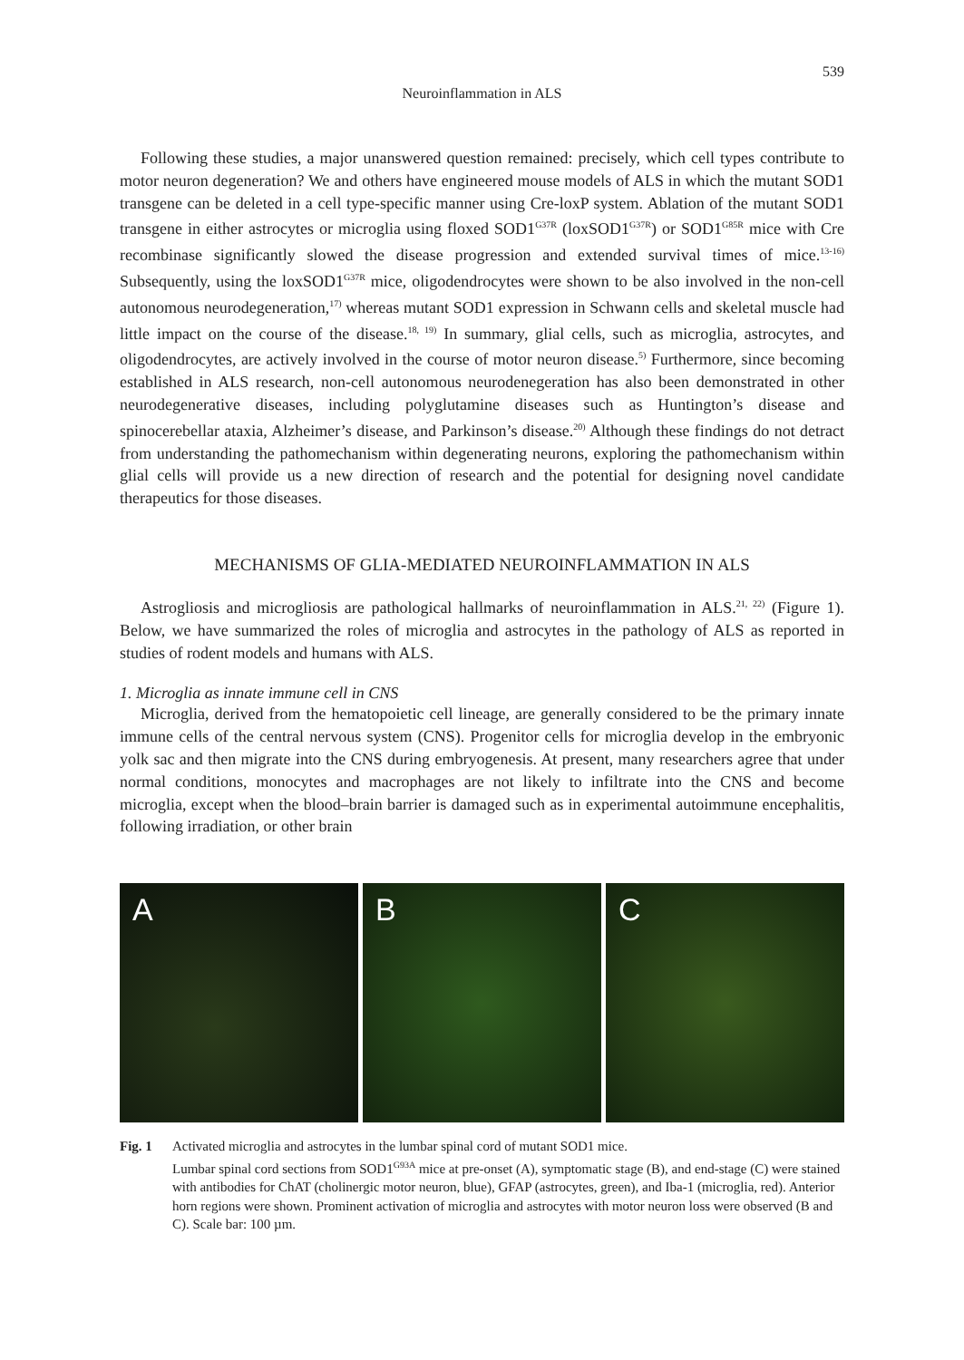539
Neuroinflammation in ALS
Following these studies, a major unanswered question remained: precisely, which cell types contribute to motor neuron degeneration? We and others have engineered mouse models of ALS in which the mutant SOD1 transgene can be deleted in a cell type-specific manner using Cre-loxP system. Ablation of the mutant SOD1 transgene in either astrocytes or microglia using floxed SOD1<sup>G37R</sup> (loxSOD1<sup>G37R</sup>) or SOD1<sup>G85R</sup> mice with Cre recombinase significantly slowed the disease progression and extended survival times of mice.<sup>13-16)</sup> Subsequently, using the loxSOD1<sup>G37R</sup> mice, oligodendrocytes were shown to be also involved in the non-cell autonomous neurodegeneration,<sup>17)</sup> whereas mutant SOD1 expression in Schwann cells and skeletal muscle had little impact on the course of the disease.<sup>18, 19)</sup> In summary, glial cells, such as microglia, astrocytes, and oligodendrocytes, are actively involved in the course of motor neuron disease.<sup>5)</sup> Furthermore, since becoming established in ALS research, non-cell autonomous neurodenegeration has also been demonstrated in other neurodegenerative diseases, including polyglutamine diseases such as Huntington’s disease and spinocerebellar ataxia, Alzheimer’s disease, and Parkinson’s disease.<sup>20)</sup> Although these findings do not detract from understanding the pathomechanism within degenerating neurons, exploring the pathomechanism within glial cells will provide us a new direction of research and the potential for designing novel candidate therapeutics for those diseases.
MECHANISMS OF GLIA-MEDIATED NEUROINFLAMMATION IN ALS
Astrogliosis and microgliosis are pathological hallmarks of neuroinflammation in ALS.<sup>21, 22)</sup> (Figure 1). Below, we have summarized the roles of microglia and astrocytes in the pathology of ALS as reported in studies of rodent models and humans with ALS.
1. Microglia as innate immune cell in CNS
Microglia, derived from the hematopoietic cell lineage, are generally considered to be the primary innate immune cells of the central nervous system (CNS). Progenitor cells for microglia develop in the embryonic yolk sac and then migrate into the CNS during embryogenesis. At present, many researchers agree that under normal conditions, monocytes and macrophages are not likely to infiltrate into the CNS and become microglia, except when the blood–brain barrier is damaged such as in experimental autoimmune encephalitis, following irradiation, or other brain
A B C
Fig. 1 Activated microglia and astrocytes in the lumbar spinal cord of mutant SOD1 mice.
Lumbar spinal cord sections from SOD1<sup>G93A</sup> mice at pre-onset (A), symptomatic stage (B), and end-stage (C) were stained with antibodies for ChAT (cholinergic motor neuron, blue), GFAP (astrocytes, green), and Iba-1 (microglia, red). Anterior horn regions were shown. Prominent activation of microglia and astrocytes with motor neuron loss were observed (B and C). Scale bar: 100 µm.